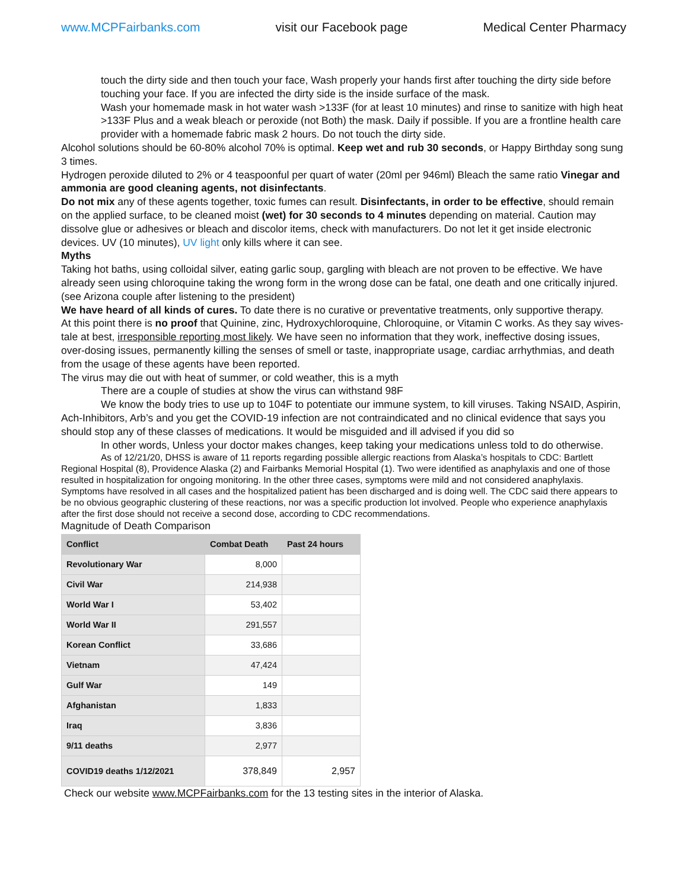www.MCPFairbanks.com visit our Facebook page Medical Center Pharmacy
touch the dirty side and then touch your face, Wash properly your hands first after touching the dirty side before touching your face. If you are infected the dirty side is the inside surface of the mask.
Wash your homemade mask in hot water wash >133F (for at least 10 minutes) and rinse to sanitize with high heat >133F Plus and a weak bleach or peroxide (not Both) the mask. Daily if possible. If you are a frontline health care provider with a homemade fabric mask 2 hours. Do not touch the dirty side.
Alcohol solutions should be 60-80% alcohol 70% is optimal. Keep wet and rub 30 seconds, or Happy Birthday song sung 3 times.
Hydrogen peroxide diluted to 2% or 4 teaspoonful per quart of water (20ml per 946ml) Bleach the same ratio Vinegar and ammonia are good cleaning agents, not disinfectants.
Do not mix any of these agents together, toxic fumes can result. Disinfectants, in order to be effective, should remain on the applied surface, to be cleaned moist (wet) for 30 seconds to 4 minutes depending on material. Caution may dissolve glue or adhesives or bleach and discolor items, check with manufacturers. Do not let it get inside electronic devices. UV (10 minutes), UV light only kills where it can see.
Myths
Taking hot baths, using colloidal silver, eating garlic soup, gargling with bleach are not proven to be effective. We have already seen using chloroquine taking the wrong form in the wrong dose can be fatal, one death and one critically injured. (see Arizona couple after listening to the president)
We have heard of all kinds of cures. To date there is no curative or preventative treatments, only supportive therapy.
At this point there is no proof that Quinine, zinc, Hydroxychloroquine, Chloroquine, or Vitamin C works. As they say wives-tale at best, irresponsible reporting most likely. We have seen no information that they work, ineffective dosing issues, over-dosing issues, permanently killing the senses of smell or taste, inappropriate usage, cardiac arrhythmias, and death from the usage of these agents have been reported.
The virus may die out with heat of summer, or cold weather, this is a myth
There are a couple of studies at show the virus can withstand 98F
We know the body tries to use up to 104F to potentiate our immune system, to kill viruses. Taking NSAID, Aspirin, Ach-Inhibitors, Arb’s and you get the COVID-19 infection are not contraindicated and no clinical evidence that says you should stop any of these classes of medications. It would be misguided and ill advised if you did so
In other words, Unless your doctor makes changes, keep taking your medications unless told to do otherwise.
As of 12/21/20, DHSS is aware of 11 reports regarding possible allergic reactions from Alaska’s hospitals to CDC: Bartlett Regional Hospital (8), Providence Alaska (2) and Fairbanks Memorial Hospital (1). Two were identified as anaphylaxis and one of those resulted in hospitalization for ongoing monitoring. In the other three cases, symptoms were mild and not considered anaphylaxis. Symptoms have resolved in all cases and the hospitalized patient has been discharged and is doing well. The CDC said there appears to be no obvious geographic clustering of these reactions, nor was a specific production lot involved. People who experience anaphylaxis after the first dose should not receive a second dose, according to CDC recommendations.
Magnitude of Death Comparison
| Conflict | Combat Death | Past 24 hours |
| --- | --- | --- |
| Revolutionary War | 8,000 | |
| Civil War | 214,938 | |
| World War I | 53,402 | |
| World War II | 291,557 | |
| Korean Conflict | 33,686 | |
| Vietnam | 47,424 | |
| Gulf War | 149 | |
| Afghanistan | 1,833 | |
| Iraq | 3,836 | |
| 9/11 deaths | 2,977 | |
| COVID19 deaths 1/12/2021 | 378,849 | 2,957 |
Check our website www.MCPFairbanks.com for the 13 testing sites in the interior of Alaska.